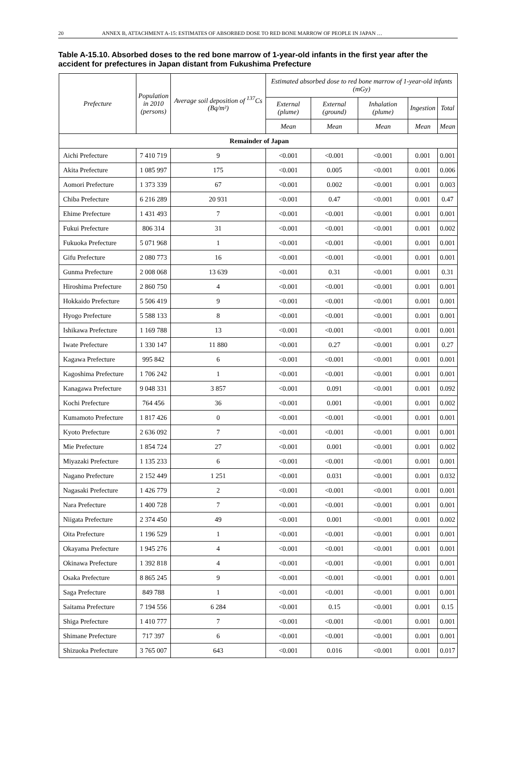20 ANNEX B, ATTACHMENT A-15: ESTIMATES OF ABSORBED DOSE TO RED BONE MARROW OF PEOPLE IN JAPAN …
Table A-15.10. Absorbed doses to the red bone marrow of 1-year-old infants in the first year after the accident for prefectures in Japan distant from Fukushima Prefecture
| Prefecture | Population in 2010 (persons) | Average soil deposition of <sup>137</sup>Cs (Bq/m²) | Estimated absorbed dose to red bone marrow of 1-year-old infants (mGy) | | | | |
| --- | --- | --- | --- | --- | --- | --- | --- |
| | | | External (plume) | External (ground) | Inhalation (plume) | Ingestion | Total |
| | | | Mean | Mean | Mean | Mean | Mean |
| Remainder of Japan | | | | | | | |
| Aichi Prefecture | 7 410 719 | 9 | <0.001 | <0.001 | <0.001 | 0.001 | 0.001 |
| Akita Prefecture | 1 085 997 | 175 | <0.001 | 0.005 | <0.001 | 0.001 | 0.006 |
| Aomori Prefecture | 1 373 339 | 67 | <0.001 | 0.002 | <0.001 | 0.001 | 0.003 |
| Chiba Prefecture | 6 216 289 | 20 931 | <0.001 | 0.47 | <0.001 | 0.001 | 0.47 |
| Ehime Prefecture | 1 431 493 | 7 | <0.001 | <0.001 | <0.001 | 0.001 | 0.001 |
| Fukui Prefecture | 806 314 | 31 | <0.001 | <0.001 | <0.001 | 0.001 | 0.002 |
| Fukuoka Prefecture | 5 071 968 | 1 | <0.001 | <0.001 | <0.001 | 0.001 | 0.001 |
| Gifu Prefecture | 2 080 773 | 16 | <0.001 | <0.001 | <0.001 | 0.001 | 0.001 |
| Gunma Prefecture | 2 008 068 | 13 639 | <0.001 | 0.31 | <0.001 | 0.001 | 0.31 |
| Hiroshima Prefecture | 2 860 750 | 4 | <0.001 | <0.001 | <0.001 | 0.001 | 0.001 |
| Hokkaido Prefecture | 5 506 419 | 9 | <0.001 | <0.001 | <0.001 | 0.001 | 0.001 |
| Hyogo Prefecture | 5 588 133 | 8 | <0.001 | <0.001 | <0.001 | 0.001 | 0.001 |
| Ishikawa Prefecture | 1 169 788 | 13 | <0.001 | <0.001 | <0.001 | 0.001 | 0.001 |
| Iwate Prefecture | 1 330 147 | 11 880 | <0.001 | 0.27 | <0.001 | 0.001 | 0.27 |
| Kagawa Prefecture | 995 842 | 6 | <0.001 | <0.001 | <0.001 | 0.001 | 0.001 |
| Kagoshima Prefecture | 1 706 242 | 1 | <0.001 | <0.001 | <0.001 | 0.001 | 0.001 |
| Kanagawa Prefecture | 9 048 331 | 3 857 | <0.001 | 0.091 | <0.001 | 0.001 | 0.092 |
| Kochi Prefecture | 764 456 | 36 | <0.001 | 0.001 | <0.001 | 0.001 | 0.002 |
| Kumamoto Prefecture | 1 817 426 | 0 | <0.001 | <0.001 | <0.001 | 0.001 | 0.001 |
| Kyoto Prefecture | 2 636 092 | 7 | <0.001 | <0.001 | <0.001 | 0.001 | 0.001 |
| Mie Prefecture | 1 854 724 | 27 | <0.001 | 0.001 | <0.001 | 0.001 | 0.002 |
| Miyazaki Prefecture | 1 135 233 | 6 | <0.001 | <0.001 | <0.001 | 0.001 | 0.001 |
| Nagano Prefecture | 2 152 449 | 1 251 | <0.001 | 0.031 | <0.001 | 0.001 | 0.032 |
| Nagasaki Prefecture | 1 426 779 | 2 | <0.001 | <0.001 | <0.001 | 0.001 | 0.001 |
| Nara Prefecture | 1 400 728 | 7 | <0.001 | <0.001 | <0.001 | 0.001 | 0.001 |
| Niigata Prefecture | 2 374 450 | 49 | <0.001 | 0.001 | <0.001 | 0.001 | 0.002 |
| Oita Prefecture | 1 196 529 | 1 | <0.001 | <0.001 | <0.001 | 0.001 | 0.001 |
| Okayama Prefecture | 1 945 276 | 4 | <0.001 | <0.001 | <0.001 | 0.001 | 0.001 |
| Okinawa Prefecture | 1 392 818 | 4 | <0.001 | <0.001 | <0.001 | 0.001 | 0.001 |
| Osaka Prefecture | 8 865 245 | 9 | <0.001 | <0.001 | <0.001 | 0.001 | 0.001 |
| Saga Prefecture | 849 788 | 1 | <0.001 | <0.001 | <0.001 | 0.001 | 0.001 |
| Saitama Prefecture | 7 194 556 | 6 284 | <0.001 | 0.15 | <0.001 | 0.001 | 0.15 |
| Shiga Prefecture | 1 410 777 | 7 | <0.001 | <0.001 | <0.001 | 0.001 | 0.001 |
| Shimane Prefecture | 717 397 | 6 | <0.001 | <0.001 | <0.001 | 0.001 | 0.001 |
| Shizuoka Prefecture | 3 765 007 | 643 | <0.001 | 0.016 | <0.001 | 0.001 | 0.017 |